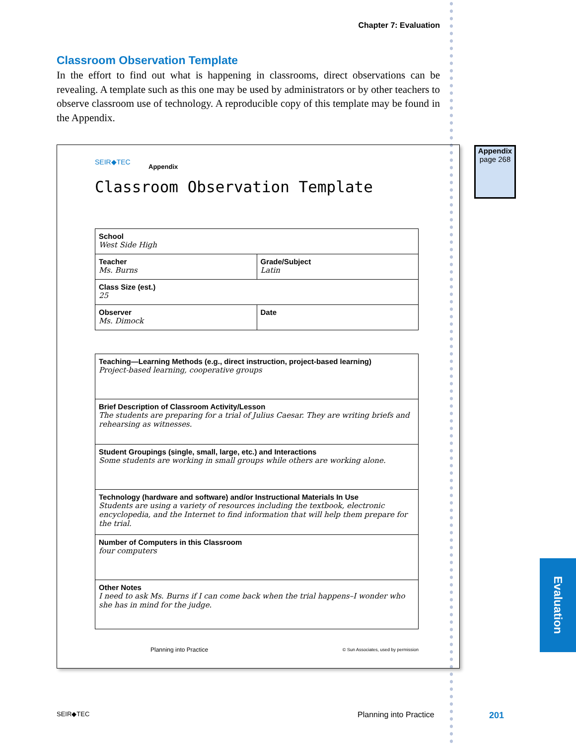Chapter 7: Evaluation
Classroom Observation Template
In the effort to find out what is happening in classrooms, direct observations can be revealing. A template such as this one may be used by administrators or by other teachers to observe classroom use of technology. A reproducible copy of this template may be found in the Appendix.
SEIR◆TEC
Appendix
Classroom Observation Template
| School West Side High | |
| Teacher Ms. Burns | Grade/Subject Latin |
| Class Size (est.) 25 | |
| Observer Ms. Dimock | Date |
| Teaching—Learning Methods (e.g., direct instruction, project-based learning) Project-based learning, cooperative groups |
| Brief Description of Classroom Activity/Lesson The students are preparing for a trial of Julius Caesar. They are writing briefs and rehearsing as witnesses. |
| Student Groupings (single, small, large, etc.) and Interactions Some students are working in small groups while others are working alone. |
| Technology (hardware and software) and/or Instructional Materials In Use Students are using a variety of resources including the textbook, electronic encyclopedia, and the Internet to find information that will help them prepare for the trial. |
| Number of Computers in this Classroom four computers |
| Other Notes I need to ask Ms. Burns if I can come back when the trial happens–I wonder who she has in mind for the judge. |
Planning into Practice
© Sun Associates, used by permission
Appendix
page 268
Evaluation
SEIR◆TEC Planning into Practice 201